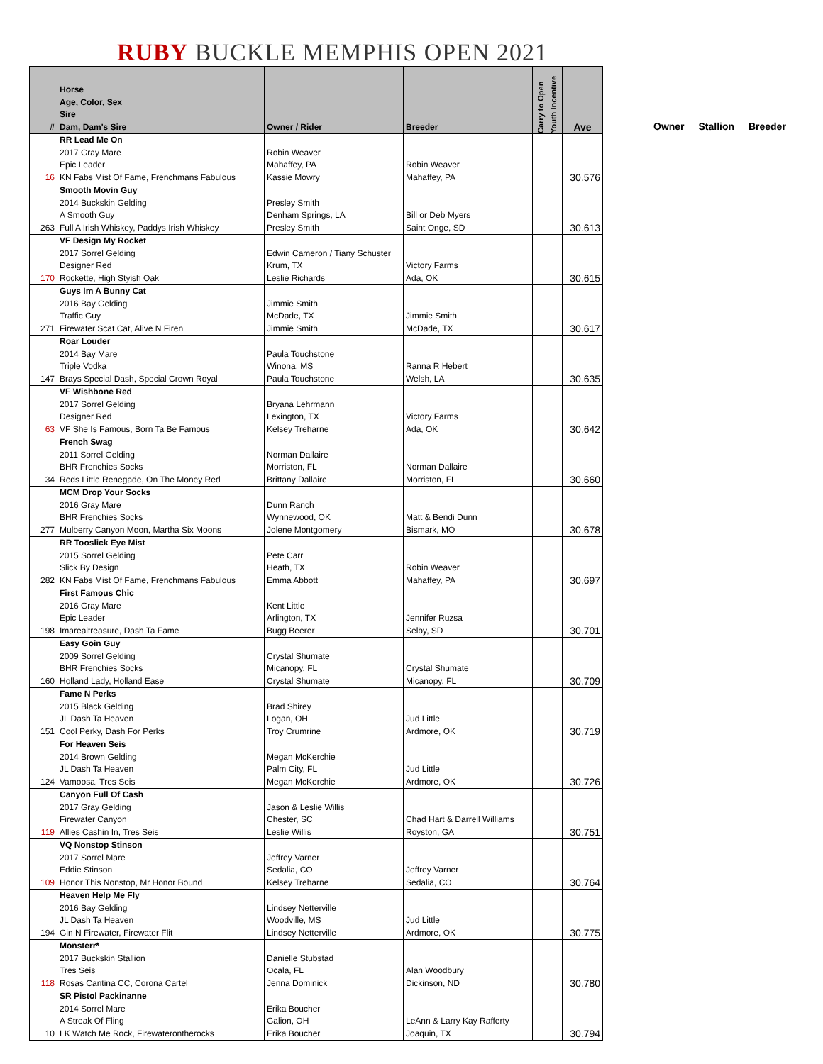RUBY BUCKLE MEMPHIS OPEN 2021
Owner Stallion Breeder
| # | Horse Age, Color, Sex Sire Dam, Dam's Sire | Owner / Rider | Breeder | Carry to Open Youth Incentive | Ave |
| --- | --- | --- | --- | --- | --- |
| 16 | RR Lead Me On 2017 Gray Mare Epic Leader KN Fabs Mist Of Fame, Frenchmans Fabulous | Robin Weaver Mahaffey, PA Kassie Mowry | Robin Weaver Mahaffey, PA | | 30.576 |
| 263 | Smooth Movin Guy 2014 Buckskin Gelding A Smooth Guy Full A Irish Whiskey, Paddys Irish Whiskey | Presley Smith Denham Springs, LA Presley Smith | Bill or Deb Myers Saint Onge, SD | | 30.613 |
| 170 | VF Design My Rocket 2017 Sorrel Gelding Designer Red Rockette, High Styish Oak | Edwin Cameron / Tiany Schuster Krum, TX Leslie Richards | Victory Farms Ada, OK | | 30.615 |
| 271 | Guys Im A Bunny Cat 2016 Bay Gelding Traffic Guy Firewater Scat Cat, Alive N Firen | Jimmie Smith McDade, TX Jimmie Smith | Jimmie Smith McDade, TX | | 30.617 |
| 147 | Roar Louder 2014 Bay Mare Triple Vodka Brays Special Dash, Special Crown Royal | Paula Touchstone Winona, MS Paula Touchstone | Ranna R Hebert Welsh, LA | | 30.635 |
| 63 | VF Wishbone Red 2017 Sorrel Gelding Designer Red VF She Is Famous, Born Ta Be Famous | Bryana Lehrmann Lexington, TX Kelsey Treharne | Victory Farms Ada, OK | | 30.642 |
| 34 | French Swag 2011 Sorrel Gelding BHR Frenchies Socks Reds Little Renegade, On The Money Red | Norman Dallaire Morriston, FL Brittany Dallaire | Norman Dallaire Morriston, FL | | 30.660 |
| 277 | MCM Drop Your Socks 2016 Gray Mare BHR Frenchies Socks Mulberry Canyon Moon, Martha Six Moons | Dunn Ranch Wynnewood, OK Jolene Montgomery | Matt & Bendi Dunn Bismark, MO | | 30.678 |
| 282 | RR Tooslick Eye Mist 2015 Sorrel Gelding Slick By Design KN Fabs Mist Of Fame, Frenchmans Fabulous | Pete Carr Heath, TX Emma Abbott | Robin Weaver Mahaffey, PA | | 30.697 |
| 198 | First Famous Chic 2016 Gray Mare Epic Leader Imarealtreasure, Dash Ta Fame | Kent Little Arlington, TX Bugg Beerer | Jennifer Ruzsa Selby, SD | | 30.701 |
| 160 | Easy Goin Guy 2009 Sorrel Gelding BHR Frenchies Socks Holland Lady, Holland Ease | Crystal Shumate Micanopy, FL Crystal Shumate | Crystal Shumate Micanopy, FL | | 30.709 |
| 151 | Fame N Perks 2015 Black Gelding JL Dash Ta Heaven Cool Perky, Dash For Perks | Brad Shirey Logan, OH Troy Crumrine | Jud Little Ardmore, OK | | 30.719 |
| 124 | For Heaven Seis 2014 Brown Gelding JL Dash Ta Heaven Vamoosa, Tres Seis | Megan McKerchie Palm City, FL Megan McKerchie | Jud Little Ardmore, OK | | 30.726 |
| 119 | Canyon Full Of Cash 2017 Gray Gelding Firewater Canyon Allies Cashin In, Tres Seis | Jason & Leslie Willis Chester, SC Leslie Willis | Chad Hart & Darrell Williams Royston, GA | | 30.751 |
| 109 | VQ Nonstop Stinson 2017 Sorrel Mare Eddie Stinson Honor This Nonstop, Mr Honor Bound | Jeffrey Varner Sedalia, CO Kelsey Treharne | Jeffrey Varner Sedalia, CO | | 30.764 |
| 194 | Heaven Help Me Fly 2016 Bay Gelding JL Dash Ta Heaven Gin N Firewater, Firewater Flit | Lindsey Netterville Woodville, MS Lindsey Netterville | Jud Little Ardmore, OK | | 30.775 |
| 118 | Monsterr* 2017 Buckskin Stallion Tres Seis Rosas Cantina CC, Corona Cartel | Danielle Stubstad Ocala, FL Jenna Dominick | Alan Woodbury Dickinson, ND | | 30.780 |
| 10 | SR Pistol Packinanne 2014 Sorrel Mare A Streak Of Fling LK Watch Me Rock, Firewaterontherocks | Erika Boucher Galion, OH Erika Boucher | LeAnn & Larry Kay Rafferty Joaquin, TX | | 30.794 |